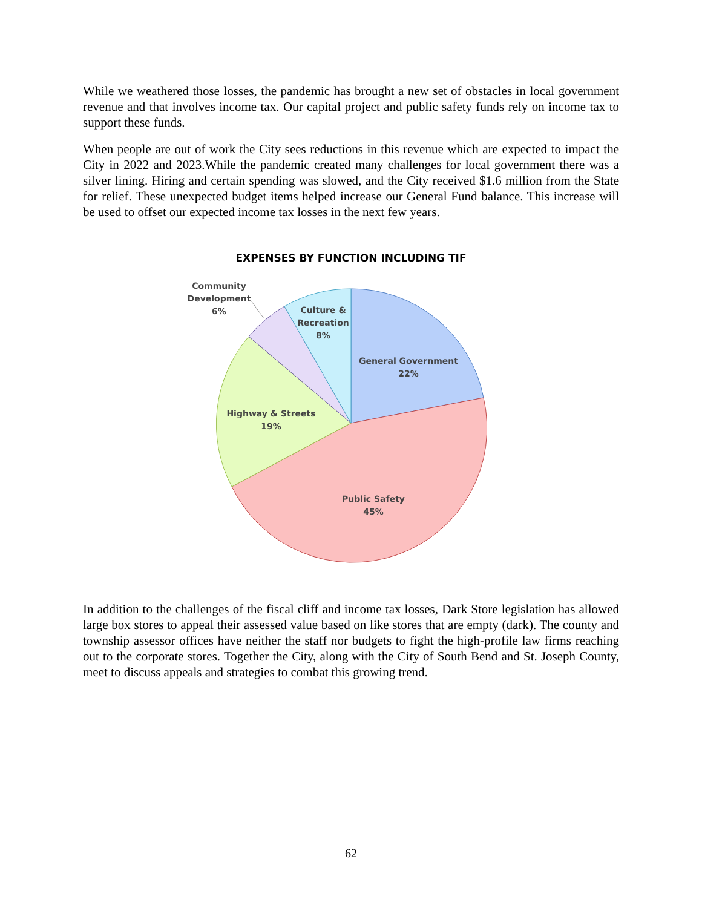While we weathered those losses, the pandemic has brought a new set of obstacles in local government revenue and that involves income tax. Our capital project and public safety funds rely on income tax to support these funds.
When people are out of work the City sees reductions in this revenue which are expected to impact the City in 2022 and 2023.While the pandemic created many challenges for local government there was a silver lining. Hiring and certain spending was slowed, and the City received $1.6 million from the State for relief. These unexpected budget items helped increase our General Fund balance. This increase will be used to offset our expected income tax losses in the next few years.
EXPENSES BY FUNCTION INCLUDING TIF
Community
Development
6%
Culture &
Recreation
8%
General Government
22%
Highway & Streets
19%
Public Safety
45%
In addition to the challenges of the fiscal cliff and income tax losses, Dark Store legislation has allowed large box stores to appeal their assessed value based on like stores that are empty (dark). The county and township assessor offices have neither the staff nor budgets to fight the high-profile law firms reaching out to the corporate stores. Together the City, along with the City of South Bend and St. Joseph County, meet to discuss appeals and strategies to combat this growing trend.
62